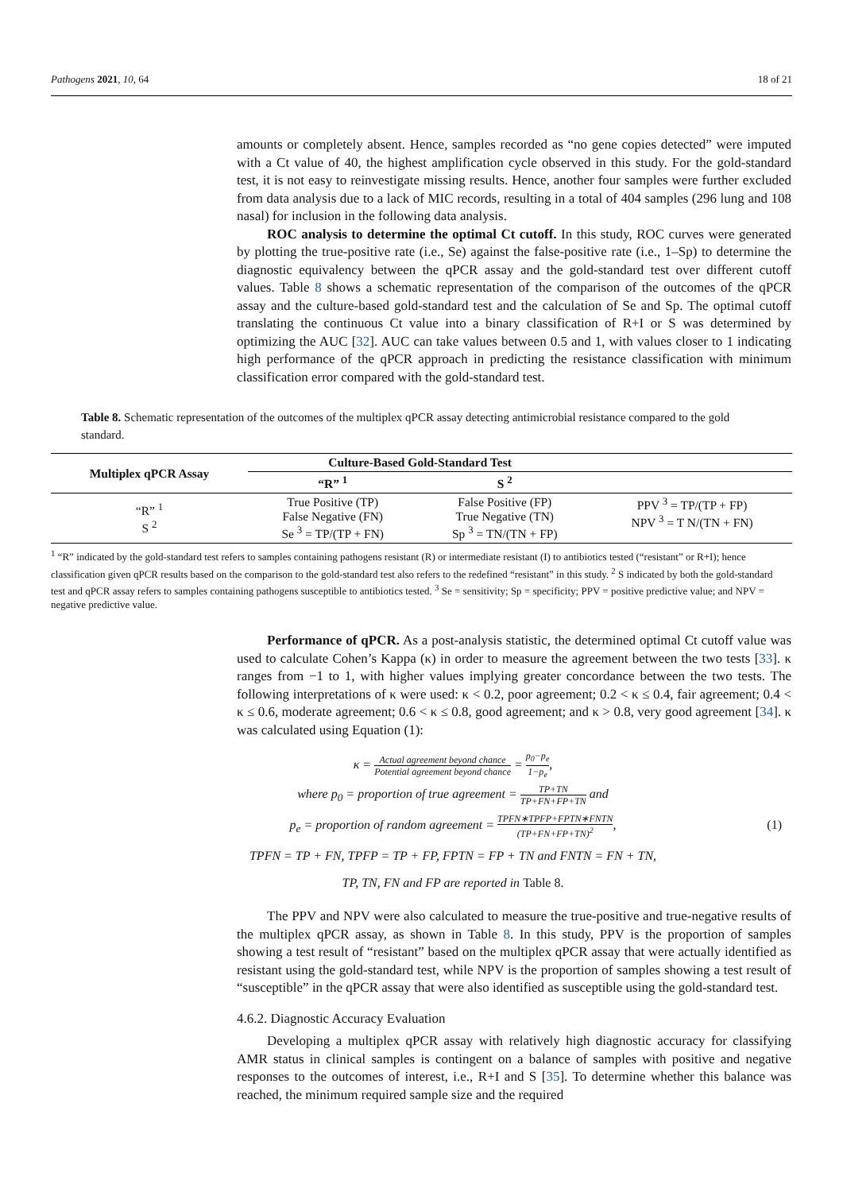Pathogens 2021, 10, 64 18 of 21
amounts or completely absent. Hence, samples recorded as “no gene copies detected” were imputed with a Ct value of 40, the highest amplification cycle observed in this study. For the gold-standard test, it is not easy to reinvestigate missing results. Hence, another four samples were further excluded from data analysis due to a lack of MIC records, resulting in a total of 404 samples (296 lung and 108 nasal) for inclusion in the following data analysis.
ROC analysis to determine the optimal Ct cutoff. In this study, ROC curves were generated by plotting the true-positive rate (i.e., Se) against the false-positive rate (i.e., 1–Sp) to determine the diagnostic equivalency between the qPCR assay and the gold-standard test over different cutoff values. Table 8 shows a schematic representation of the comparison of the outcomes of the qPCR assay and the culture-based gold-standard test and the calculation of Se and Sp. The optimal cutoff translating the continuous Ct value into a binary classification of R+I or S was determined by optimizing the AUC [32]. AUC can take values between 0.5 and 1, with values closer to 1 indicating high performance of the qPCR approach in predicting the resistance classification with minimum classification error compared with the gold-standard test.
Table 8. Schematic representation of the outcomes of the multiplex qPCR assay detecting antimicrobial resistance compared to the gold standard.
| Multiplex qPCR Assay | Culture-Based Gold-Standard Test | | |
| --- | --- | --- | --- |
| | “R” <sup>1</sup> | S <sup>2</sup> | |
| “R” <sup>1</sup> S <sup>2</sup> | True Positive (TP) False Negative (FN) Se <sup>3</sup> = TP/(TP + FN) | False Positive (FP) True Negative (TN) Sp <sup>3</sup> = TN/(TN + FP) | PPV <sup>3</sup> = TP/(TP + FP) NPV <sup>3</sup> = T N/(TN + FN) |
<sup>1</sup> “R” indicated by the gold-standard test refers to samples containing pathogens resistant (R) or intermediate resistant (I) to antibiotics tested (“resistant” or R+I); hence classification given qPCR results based on the comparison to the gold-standard test also refers to the redefined “resistant” in this study. <sup>2</sup> S indicated by both the gold-standard test and qPCR assay refers to samples containing pathogens susceptible to antibiotics tested. <sup>3</sup> Se = sensitivity; Sp = specificity; PPV = positive predictive value; and NPV = negative predictive value.
Performance of qPCR. As a post-analysis statistic, the determined optimal Ct cutoff value was used to calculate Cohen’s Kappa (κ) in order to measure the agreement between the two tests [33]. κ ranges from −1 to 1, with higher values implying greater concordance between the two tests. The following interpretations of κ were used: κ < 0.2, poor agreement; 0.2 < κ ≤ 0.4, fair agreement; 0.4 < κ ≤ 0.6, moderate agreement; 0.6 < κ ≤ 0.8, good agreement; and κ > 0.8, very good agreement [34]. κ was calculated using Equation (1):
κ = Actual agreement beyond chance Potential agreement beyond chance = p<sub>0</sub>−p<sub>e</sub> 1−p<sub>e</sub>,
where p<sub>0</sub> = proportion of true agreement = TP+TN TP+FN+FP+TN and
p<sub>e</sub> = proportion of random agreement = TPFN∗TPFP+FPTN∗FNTN (TP+FN+FP+TN)<sup>2</sup>, (1)
TPFN = TP + FN, TPFP = TP + FP, FPTN = FP + TN and FNTN = FN + TN,
TP, TN, FN and FP are reported in Table 8.
The PPV and NPV were also calculated to measure the true-positive and true-negative results of the multiplex qPCR assay, as shown in Table 8. In this study, PPV is the proportion of samples showing a test result of “resistant” based on the multiplex qPCR assay that were actually identified as resistant using the gold-standard test, while NPV is the proportion of samples showing a test result of “susceptible” in the qPCR assay that were also identified as susceptible using the gold-standard test.
4.6.2. Diagnostic Accuracy Evaluation
Developing a multiplex qPCR assay with relatively high diagnostic accuracy for classifying AMR status in clinical samples is contingent on a balance of samples with positive and negative responses to the outcomes of interest, i.e., R+I and S [35]. To determine whether this balance was reached, the minimum required sample size and the required